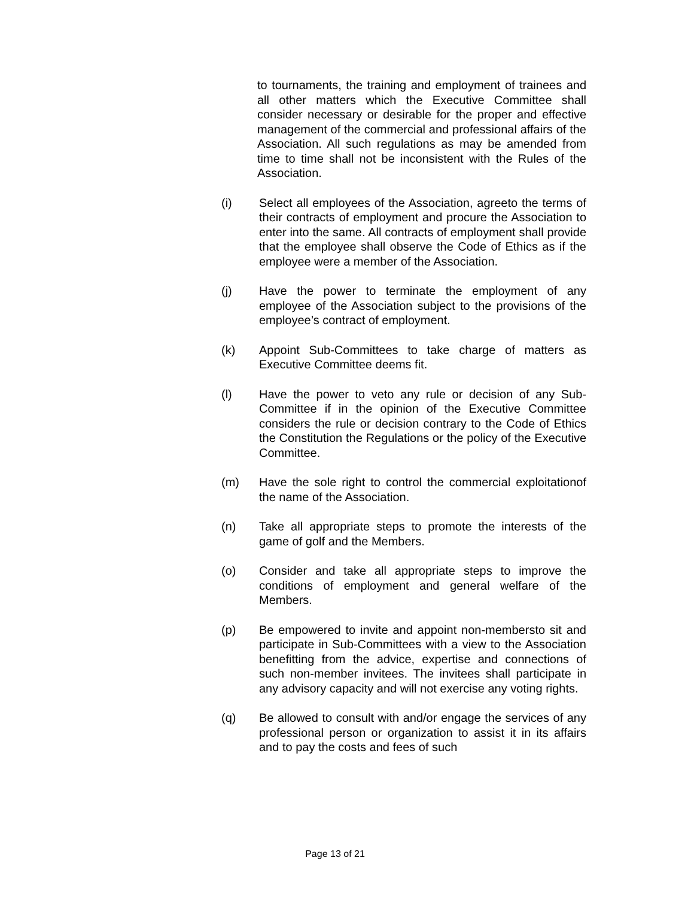to tournaments, the training and employment of trainees and all other matters which the Executive Committee shall consider necessary or desirable for the proper and effective management of the commercial and professional affairs of the Association. All such regulations as may be amended from time to time shall not be inconsistent with the Rules of the Association.
(i) Select all employees of the Association, agreeto the terms of their contracts of employment and procure the Association to enter into the same. All contracts of employment shall provide that the employee shall observe the Code of Ethics as if the employee were a member of the Association.
(j) Have the power to terminate the employment of any employee of the Association subject to the provisions of the employee’s contract of employment.
(k) Appoint Sub-Committees to take charge of matters as Executive Committee deems fit.
(l) Have the power to veto any rule or decision of any Sub-Committee if in the opinion of the Executive Committee considers the rule or decision contrary to the Code of Ethics the Constitution the Regulations or the policy of the Executive Committee.
(m) Have the sole right to control the commercial exploitationof the name of the Association.
(n) Take all appropriate steps to promote the interests of the game of golf and the Members.
(o) Consider and take all appropriate steps to improve the conditions of employment and general welfare of the Members.
(p) Be empowered to invite and appoint non-membersto sit and participate in Sub-Committees with a view to the Association benefitting from the advice, expertise and connections of such non-member invitees. The invitees shall participate in any advisory capacity and will not exercise any voting rights.
(q) Be allowed to consult with and/or engage the services of any professional person or organization to assist it in its affairs and to pay the costs and fees of such
Page 13 of 21